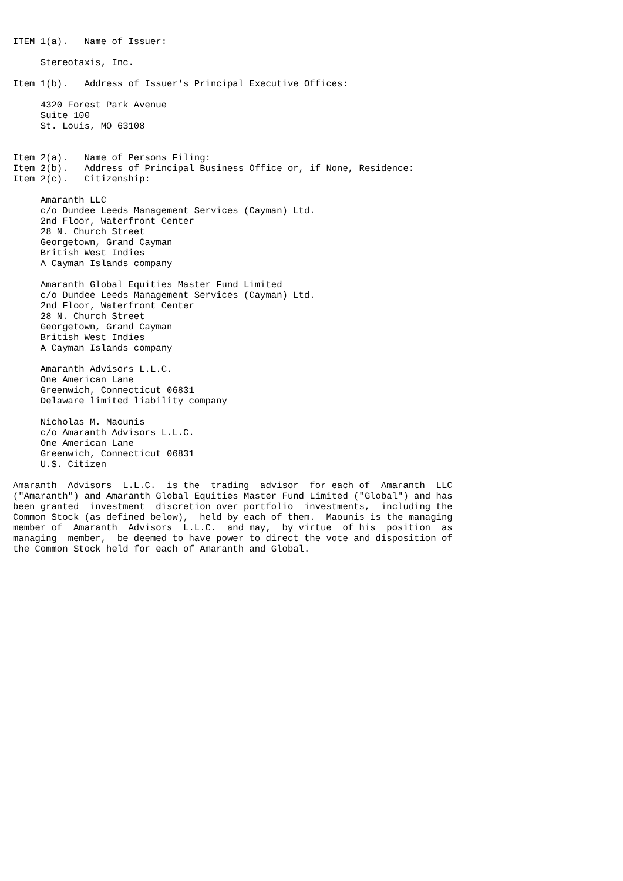ITEM 1(a).   Name of Issuer:

     Stereotaxis, Inc.

Item 1(b).   Address of Issuer's Principal Executive Offices:

     4320 Forest Park Avenue
     Suite 100
     St. Louis, MO 63108


Item 2(a).   Name of Persons Filing:
Item 2(b).   Address of Principal Business Office or, if None, Residence:
Item 2(c).   Citizenship:

     Amaranth LLC
     c/o Dundee Leeds Management Services (Cayman) Ltd.
     2nd Floor, Waterfront Center
     28 N. Church Street
     Georgetown, Grand Cayman
     British West Indies
     A Cayman Islands company

     Amaranth Global Equities Master Fund Limited
     c/o Dundee Leeds Management Services (Cayman) Ltd.
     2nd Floor, Waterfront Center
     28 N. Church Street
     Georgetown, Grand Cayman
     British West Indies
     A Cayman Islands company

     Amaranth Advisors L.L.C.
     One American Lane
     Greenwich, Connecticut 06831
     Delaware limited liability company

     Nicholas M. Maounis
     c/o Amaranth Advisors L.L.C.
     One American Lane
     Greenwich, Connecticut 06831
     U.S. Citizen

Amaranth  Advisors  L.L.C.  is the  trading  advisor  for each of  Amaranth  LLC
("Amaranth") and Amaranth Global Equities Master Fund Limited ("Global") and has
been granted  investment  discretion over portfolio  investments,  including the
Common Stock (as defined below),  held by each of them.  Maounis is the managing
member of  Amaranth  Advisors  L.L.C.  and may,  by virtue  of his  position  as
managing  member,  be deemed to have power to direct the vote and disposition of
the Common Stock held for each of Amaranth and Global.